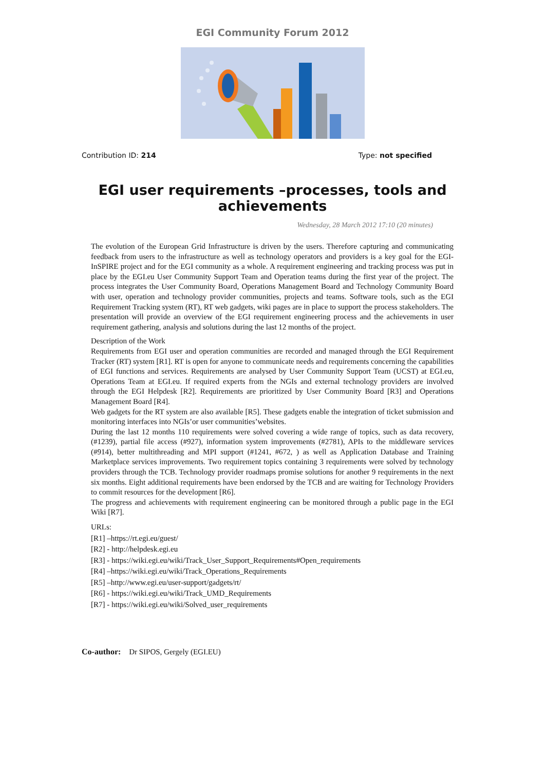EGI Community Forum 2012
Contribution ID: 214 Type: not specified
EGI user requirements –processes, tools and achievements
Wednesday, 28 March 2012 17:10 (20 minutes)
The evolution of the European Grid Infrastructure is driven by the users. Therefore capturing and communicating feedback from users to the infrastructure as well as technology operators and providers is a key goal for the EGI-InSPIRE project and for the EGI community as a whole. A requirement engineering and tracking process was put in place by the EGI.eu User Community Support Team and Operation teams during the first year of the project. The process integrates the User Community Board, Operations Management Board and Technology Community Board with user, operation and technology provider communities, projects and teams. Software tools, such as the EGI Requirement Tracking system (RT), RT web gadgets, wiki pages are in place to support the process stakeholders. The presentation will provide an overview of the EGI requirement engineering process and the achievements in user requirement gathering, analysis and solutions during the last 12 months of the project.
Description of the Work
Requirements from EGI user and operation communities are recorded and managed through the EGI Requirement Tracker (RT) system [R1]. RT is open for anyone to communicate needs and requirements concerning the capabilities of EGI functions and services. Requirements are analysed by User Community Support Team (UCST) at EGI.eu, Operations Team at EGI.eu. If required experts from the NGIs and external technology providers are involved through the EGI Helpdesk [R2]. Requirements are prioritized by User Community Board [R3] and Operations Management Board [R4].
Web gadgets for the RT system are also available [R5]. These gadgets enable the integration of ticket submission and monitoring interfaces into NGIs’or user communities’websites.
During the last 12 months 110 requirements were solved covering a wide range of topics, such as data recovery, (#1239), partial file access (#927), information system improvements (#2781), APIs to the middleware services (#914), better multithreading and MPI support (#1241, #672, ) as well as Application Database and Training Marketplace services improvements. Two requirement topics containing 3 requirements were solved by technology providers through the TCB. Technology provider roadmaps promise solutions for another 9 requirements in the next six months. Eight additional requirements have been endorsed by the TCB and are waiting for Technology Providers to commit resources for the development [R6].
The progress and achievements with requirement engineering can be monitored through a public page in the EGI Wiki [R7].
URLs:
[R1] –https://rt.egi.eu/guest/
[R2] - http://helpdesk.egi.eu
[R3] - https://wiki.egi.eu/wiki/Track_User_Support_Requirements#Open_requirements
[R4] –https://wiki.egi.eu/wiki/Track_Operations_Requirements
[R5] –http://www.egi.eu/user-support/gadgets/rt/
[R6] - https://wiki.egi.eu/wiki/Track_UMD_Requirements
[R7] - https://wiki.egi.eu/wiki/Solved_user_requirements
Co-author: Dr SIPOS, Gergely (EGI.EU)